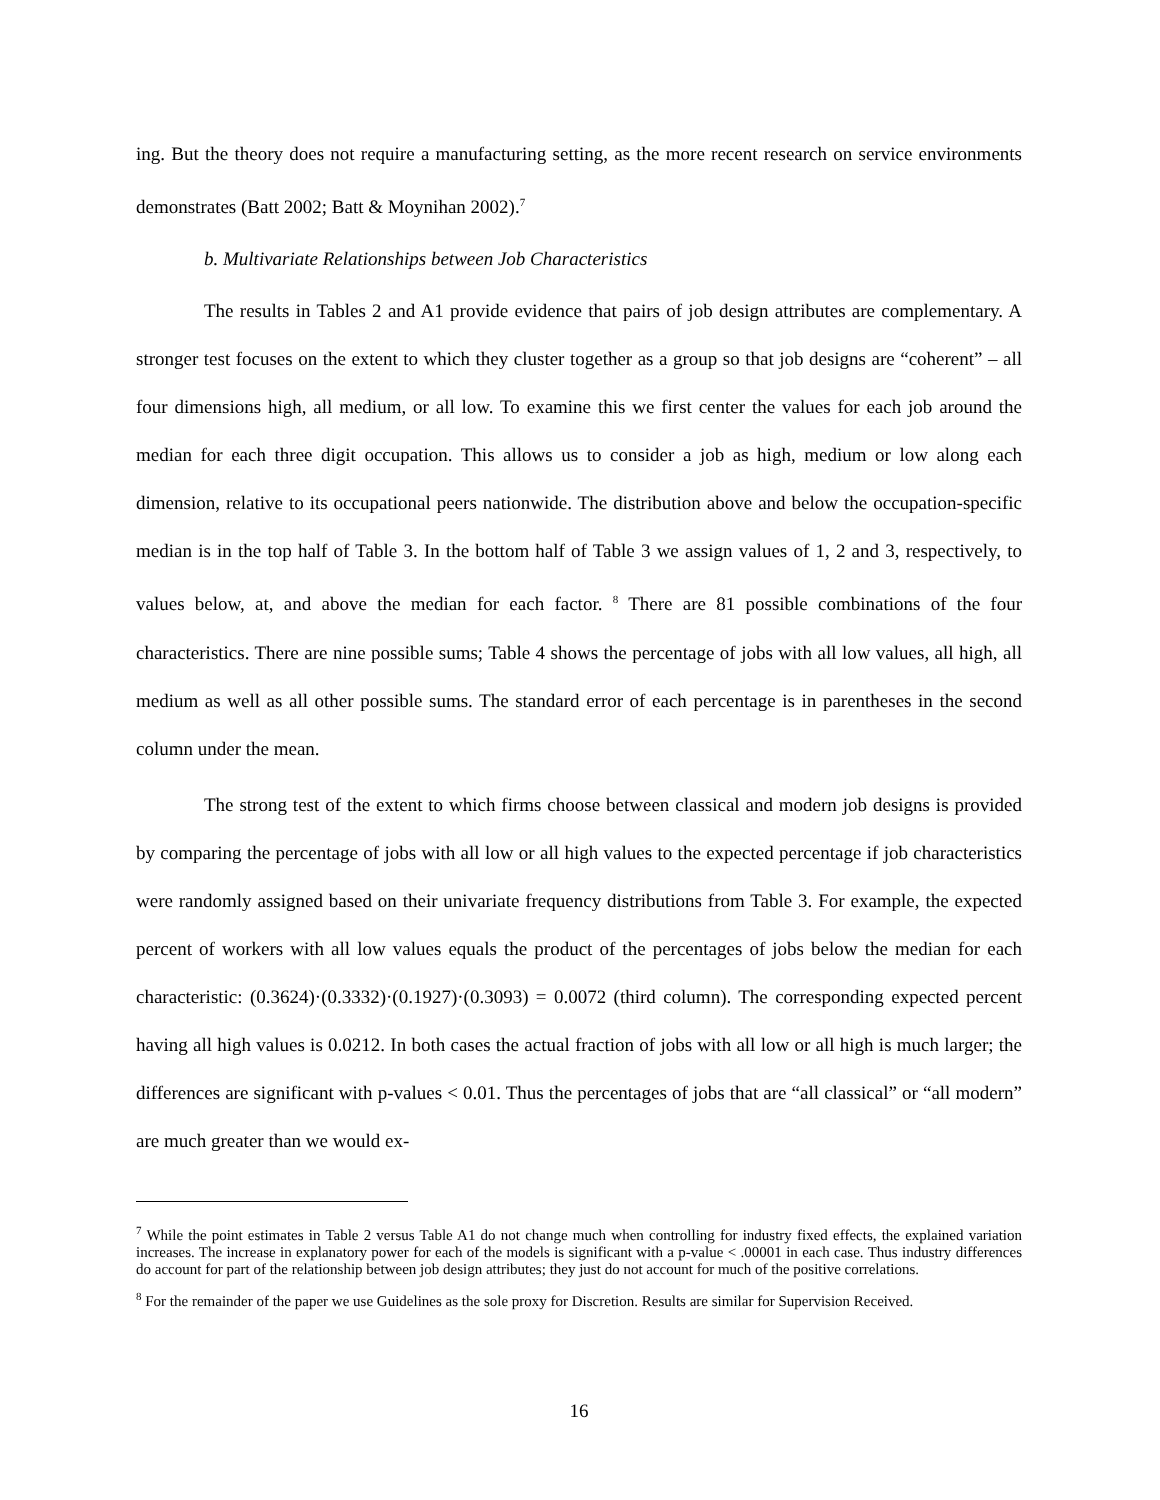ing. But the theory does not require a manufacturing setting, as the more recent research on service environments demonstrates (Batt 2002; Batt & Moynihan 2002).<sup>7</sup>
b. Multivariate Relationships between Job Characteristics
The results in Tables 2 and A1 provide evidence that pairs of job design attributes are complementary. A stronger test focuses on the extent to which they cluster together as a group so that job designs are “coherent” – all four dimensions high, all medium, or all low. To examine this we first center the values for each job around the median for each three digit occupation. This allows us to consider a job as high, medium or low along each dimension, relative to its occupational peers nationwide. The distribution above and below the occupation-specific median is in the top half of Table 3. In the bottom half of Table 3 we assign values of 1, 2 and 3, respectively, to values below, at, and above the median for each factor. <sup>8</sup> There are 81 possible combinations of the four characteristics. There are nine possible sums; Table 4 shows the percentage of jobs with all low values, all high, all medium as well as all other possible sums. The standard error of each percentage is in parentheses in the second column under the mean.
The strong test of the extent to which firms choose between classical and modern job designs is provided by comparing the percentage of jobs with all low or all high values to the expected percentage if job characteristics were randomly assigned based on their univariate frequency distributions from Table 3. For example, the expected percent of workers with all low values equals the product of the percentages of jobs below the median for each characteristic: (0.3624)·(0.3332)·(0.1927)·(0.3093) = 0.0072 (third column). The corresponding expected percent having all high values is 0.0212. In both cases the actual fraction of jobs with all low or all high is much larger; the differences are significant with p-values < 0.01. Thus the percentages of jobs that are “all classical” or “all modern” are much greater than we would ex-
<sup>7</sup> While the point estimates in Table 2 versus Table A1 do not change much when controlling for industry fixed effects, the explained variation increases. The increase in explanatory power for each of the models is significant with a p-value < .00001 in each case. Thus industry differences do account for part of the relationship between job design attributes; they just do not account for much of the positive correlations.
<sup>8</sup> For the remainder of the paper we use Guidelines as the sole proxy for Discretion. Results are similar for Supervision Received.
16